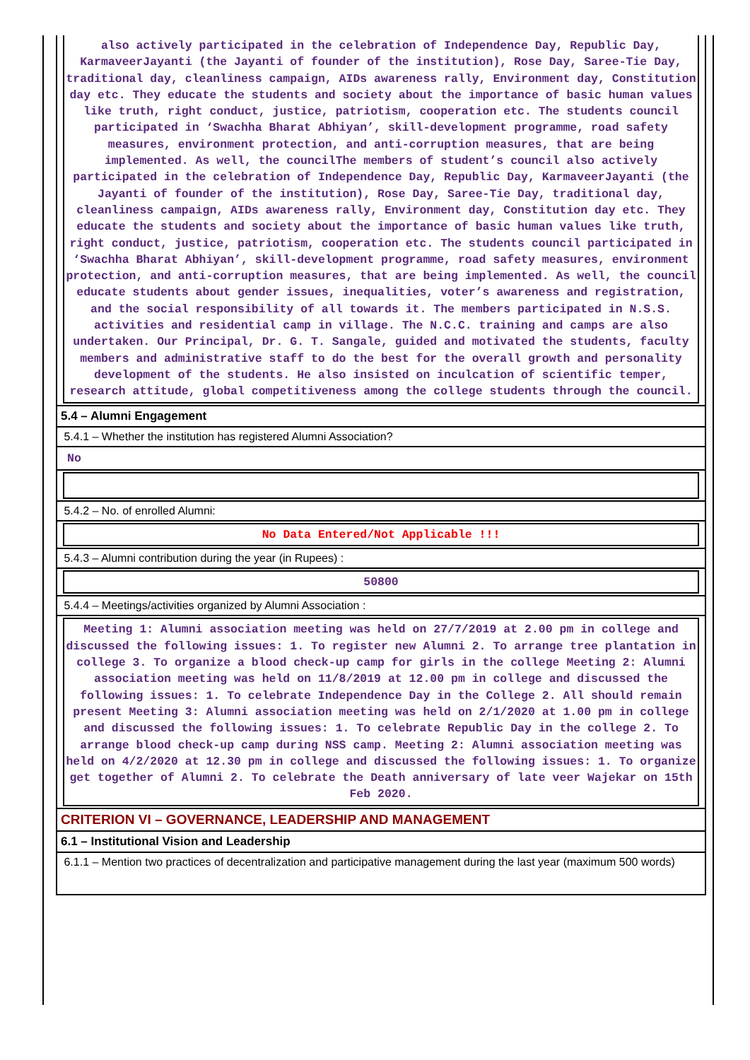| also actively participated in the celebration of Independence Day, Republic Day, KarmaveerJayanti (the Jayanti of founder of the institution), Rose Day, Saree-Tie Day, traditional day, cleanliness campaign, AIDs awareness rally, Environment day, Constitution day etc. They educate the students and society about the importance of basic human values like truth, right conduct, justice, patriotism, cooperation etc. The students council participated in ‘Swachha Bharat Abhiyan’, skill-development programme, road safety measures, environment protection, and anti-corruption measures, that are being implemented. As well, the councilThe members of student’s council also actively participated in the celebration of Independence Day, Republic Day, KarmaveerJayanti (the Jayanti of founder of the institution), Rose Day, Saree-Tie Day, traditional day, cleanliness campaign, AIDs awareness rally, Environment day, Constitution day etc. They educate the students and society about the importance of basic human values like truth, right conduct, justice, patriotism, cooperation etc. The students council participated in ‘Swachha Bharat Abhiyan’, skill-development programme, road safety measures, environment protection, and anti-corruption measures, that are being implemented. As well, the council educate students about gender issues, inequalities, voter’s awareness and registration, and the social responsibility of all towards it. The members participated in N.S.S. activities and residential camp in village. The N.C.C. training and camps are also undertaken. Our Principal, Dr. G. T. Sangale, guided and motivated the students, faculty members and administrative staff to do the best for the overall growth and personality development of the students. He also insisted on inculcation of scientific temper, research attitude, global competitiveness among the college students through the council. |
| 5.4 – Alumni Engagement |
| 5.4.1 – Whether the institution has registered Alumni Association? |
| No |
| 5.4.2 – No. of enrolled Alumni: |
| No Data Entered/Not Applicable !!! |
| 5.4.3 – Alumni contribution during the year (in Rupees) : |
| 50800 |
| 5.4.4 – Meetings/activities organized by Alumni Association : |
| Meeting 1: Alumni association meeting was held on 27/7/2019 at 2.00 pm in college and discussed the following issues: 1. To register new Alumni 2. To arrange tree plantation in college 3. To organize a blood check-up camp for girls in the college Meeting 2: Alumni association meeting was held on 11/8/2019 at 12.00 pm in college and discussed the following issues: 1. To celebrate Independence Day in the College 2. All should remain present Meeting 3: Alumni association meeting was held on 2/1/2020 at 1.00 pm in college and discussed the following issues: 1. To celebrate Republic Day in the college 2. To arrange blood check-up camp during NSS camp. Meeting 2: Alumni association meeting was held on 4/2/2020 at 12.30 pm in college and discussed the following issues: 1. To organize get together of Alumni 2. To celebrate the Death anniversary of late veer Wajekar on 15th Feb 2020. |
| CRITERION VI – GOVERNANCE, LEADERSHIP AND MANAGEMENT |
| 6.1 – Institutional Vision and Leadership |
| 6.1.1 – Mention two practices of decentralization and participative management during the last year (maximum 500 words) |